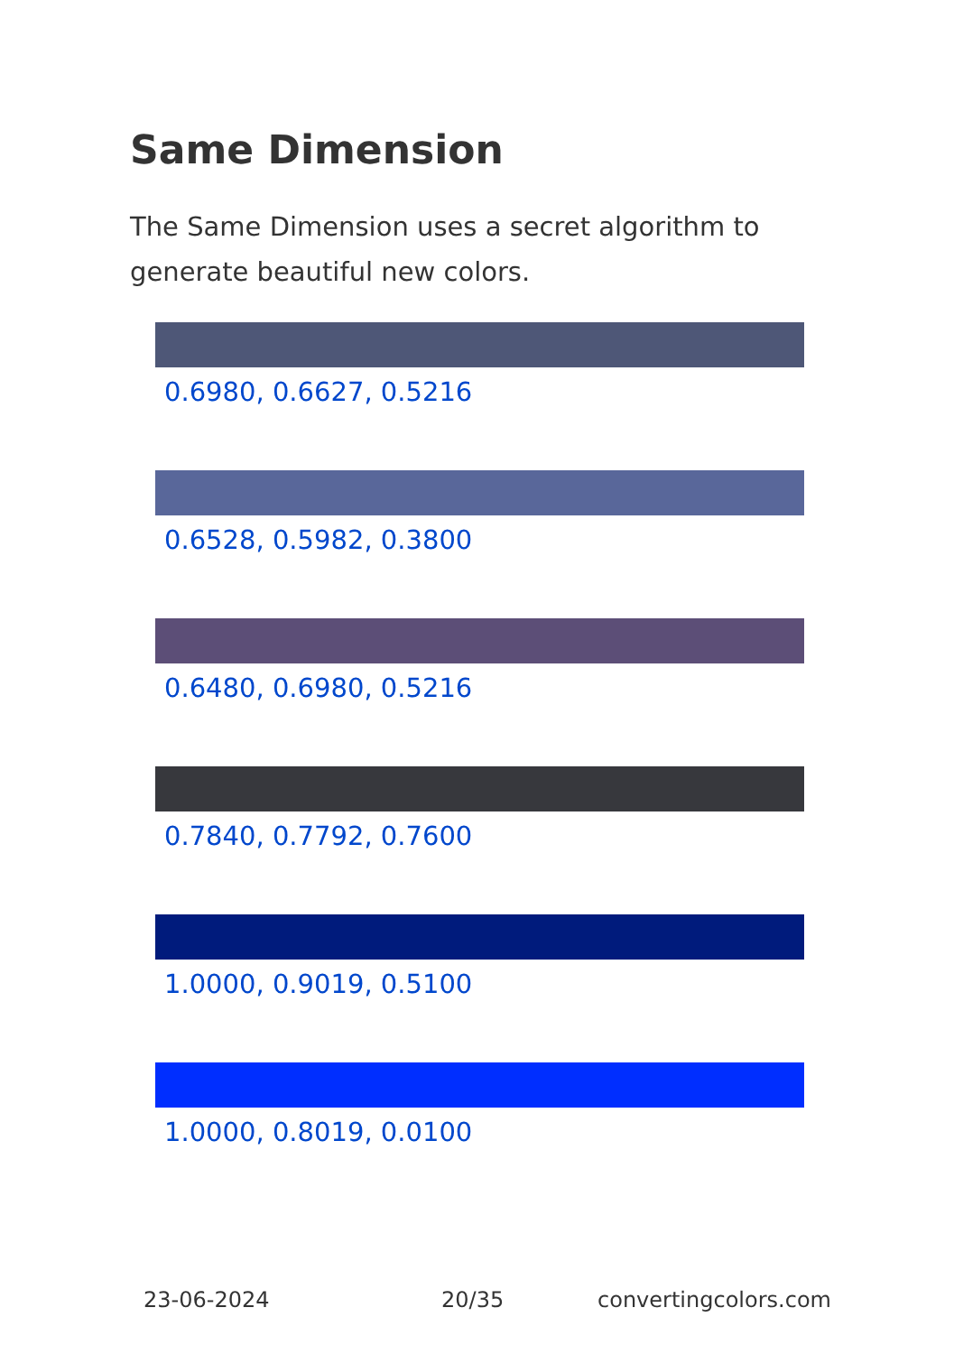Same Dimension
The Same Dimension uses a secret algorithm to generate beautiful new colors.
0.6980, 0.6627, 0.5216
0.6528, 0.5982, 0.3800
0.6480, 0.6980, 0.5216
0.7840, 0.7792, 0.7600
1.0000, 0.9019, 0.5100
1.0000, 0.8019, 0.0100
23-06-2024 20/35 convertingcolors.com